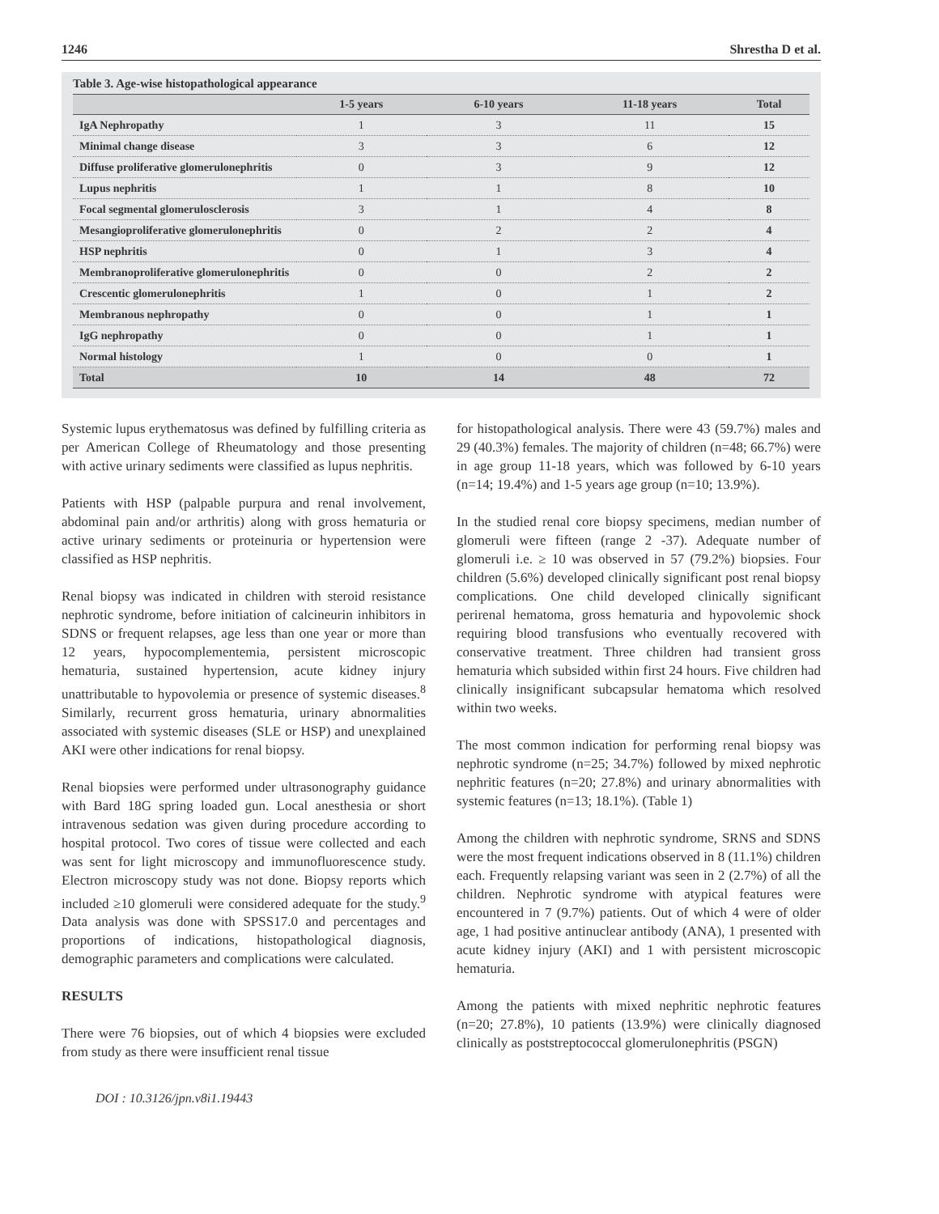1246 Shrestha D et al.
Table 3. Age-wise histopathological appearance
| | 1-5 years | 6-10 years | 11-18 years | Total |
| --- | --- | --- | --- | --- |
| IgA Nephropathy | 1 | 3 | 11 | 15 |
| Minimal change disease | 3 | 3 | 6 | 12 |
| Diffuse proliferative glomerulonephritis | 0 | 3 | 9 | 12 |
| Lupus nephritis | 1 | 1 | 8 | 10 |
| Focal segmental glomerulosclerosis | 3 | 1 | 4 | 8 |
| Mesangioproliferative glomerulonephritis | 0 | 2 | 2 | 4 |
| HSP nephritis | 0 | 1 | 3 | 4 |
| Membranoproliferative glomerulonephritis | 0 | 0 | 2 | 2 |
| Crescentic glomerulonephritis | 1 | 0 | 1 | 2 |
| Membranous nephropathy | 0 | 0 | 1 | 1 |
| IgG nephropathy | 0 | 0 | 1 | 1 |
| Normal histology | 1 | 0 | 0 | 1 |
| Total | 10 | 14 | 48 | 72 |
Systemic lupus erythematosus was defined by fulfilling criteria as per American College of Rheumatology and those presenting with active urinary sediments were classified as lupus nephritis.
Patients with HSP (palpable purpura and renal involvement, abdominal pain and/or arthritis) along with gross hematuria or active urinary sediments or proteinuria or hypertension were classified as HSP nephritis.
Renal biopsy was indicated in children with steroid resistance nephrotic syndrome, before initiation of calcineurin inhibitors in SDNS or frequent relapses, age less than one year or more than 12 years, hypocomplementemia, persistent microscopic hematuria, sustained hypertension, acute kidney injury unattributable to hypovolemia or presence of systemic diseases.<sup>8</sup> Similarly, recurrent gross hematuria, urinary abnormalities associated with systemic diseases (SLE or HSP) and unexplained AKI were other indications for renal biopsy.
Renal biopsies were performed under ultrasonography guidance with Bard 18G spring loaded gun. Local anesthesia or short intravenous sedation was given during procedure according to hospital protocol. Two cores of tissue were collected and each was sent for light microscopy and immunofluorescence study. Electron microscopy study was not done. Biopsy reports which included ≥10 glomeruli were considered adequate for the study.<sup>9</sup> Data analysis was done with SPSS17.0 and percentages and proportions of indications, histopathological diagnosis, demographic parameters and complications were calculated.
RESULTS
There were 76 biopsies, out of which 4 biopsies were excluded from study as there were insufficient renal tissue
for histopathological analysis. There were 43 (59.7%) males and 29 (40.3%) females. The majority of children (n=48; 66.7%) were in age group 11-18 years, which was followed by 6-10 years (n=14; 19.4%) and 1-5 years age group (n=10; 13.9%).
In the studied renal core biopsy specimens, median number of glomeruli were fifteen (range 2 -37). Adequate number of glomeruli i.e. ≥ 10 was observed in 57 (79.2%) biopsies. Four children (5.6%) developed clinically significant post renal biopsy complications. One child developed clinically significant perirenal hematoma, gross hematuria and hypovolemic shock requiring blood transfusions who eventually recovered with conservative treatment. Three children had transient gross hematuria which subsided within first 24 hours. Five children had clinically insignificant subcapsular hematoma which resolved within two weeks.
The most common indication for performing renal biopsy was nephrotic syndrome (n=25; 34.7%) followed by mixed nephrotic nephritic features (n=20; 27.8%) and urinary abnormalities with systemic features (n=13; 18.1%). (Table 1)
Among the children with nephrotic syndrome, SRNS and SDNS were the most frequent indications observed in 8 (11.1%) children each. Frequently relapsing variant was seen in 2 (2.7%) of all the children. Nephrotic syndrome with atypical features were encountered in 7 (9.7%) patients. Out of which 4 were of older age, 1 had positive antinuclear antibody (ANA), 1 presented with acute kidney injury (AKI) and 1 with persistent microscopic hematuria.
Among the patients with mixed nephritic nephrotic features (n=20; 27.8%), 10 patients (13.9%) were clinically diagnosed clinically as poststreptococcal glomerulonephritis (PSGN)
DOI : 10.3126/jpn.v8i1.19443